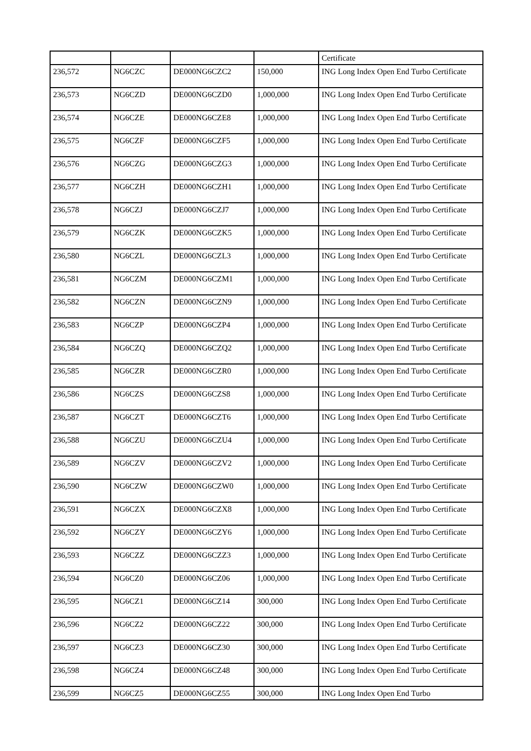| | | | | Certificate |
| 236,572 | NG6CZC | DE000NG6CZC2 | 150,000 | ING Long Index Open End Turbo Certificate |
| 236,573 | NG6CZD | DE000NG6CZD0 | 1,000,000 | ING Long Index Open End Turbo Certificate |
| 236,574 | NG6CZE | DE000NG6CZE8 | 1,000,000 | ING Long Index Open End Turbo Certificate |
| 236,575 | NG6CZF | DE000NG6CZF5 | 1,000,000 | ING Long Index Open End Turbo Certificate |
| 236,576 | NG6CZG | DE000NG6CZG3 | 1,000,000 | ING Long Index Open End Turbo Certificate |
| 236,577 | NG6CZH | DE000NG6CZH1 | 1,000,000 | ING Long Index Open End Turbo Certificate |
| 236,578 | NG6CZJ | DE000NG6CZJ7 | 1,000,000 | ING Long Index Open End Turbo Certificate |
| 236,579 | NG6CZK | DE000NG6CZK5 | 1,000,000 | ING Long Index Open End Turbo Certificate |
| 236,580 | NG6CZL | DE000NG6CZL3 | 1,000,000 | ING Long Index Open End Turbo Certificate |
| 236,581 | NG6CZM | DE000NG6CZM1 | 1,000,000 | ING Long Index Open End Turbo Certificate |
| 236,582 | NG6CZN | DE000NG6CZN9 | 1,000,000 | ING Long Index Open End Turbo Certificate |
| 236,583 | NG6CZP | DE000NG6CZP4 | 1,000,000 | ING Long Index Open End Turbo Certificate |
| 236,584 | NG6CZQ | DE000NG6CZQ2 | 1,000,000 | ING Long Index Open End Turbo Certificate |
| 236,585 | NG6CZR | DE000NG6CZR0 | 1,000,000 | ING Long Index Open End Turbo Certificate |
| 236,586 | NG6CZS | DE000NG6CZS8 | 1,000,000 | ING Long Index Open End Turbo Certificate |
| 236,587 | NG6CZT | DE000NG6CZT6 | 1,000,000 | ING Long Index Open End Turbo Certificate |
| 236,588 | NG6CZU | DE000NG6CZU4 | 1,000,000 | ING Long Index Open End Turbo Certificate |
| 236,589 | NG6CZV | DE000NG6CZV2 | 1,000,000 | ING Long Index Open End Turbo Certificate |
| 236,590 | NG6CZW | DE000NG6CZW0 | 1,000,000 | ING Long Index Open End Turbo Certificate |
| 236,591 | NG6CZX | DE000NG6CZX8 | 1,000,000 | ING Long Index Open End Turbo Certificate |
| 236,592 | NG6CZY | DE000NG6CZY6 | 1,000,000 | ING Long Index Open End Turbo Certificate |
| 236,593 | NG6CZZ | DE000NG6CZZ3 | 1,000,000 | ING Long Index Open End Turbo Certificate |
| 236,594 | NG6CZ0 | DE000NG6CZ06 | 1,000,000 | ING Long Index Open End Turbo Certificate |
| 236,595 | NG6CZ1 | DE000NG6CZ14 | 300,000 | ING Long Index Open End Turbo Certificate |
| 236,596 | NG6CZ2 | DE000NG6CZ22 | 300,000 | ING Long Index Open End Turbo Certificate |
| 236,597 | NG6CZ3 | DE000NG6CZ30 | 300,000 | ING Long Index Open End Turbo Certificate |
| 236,598 | NG6CZ4 | DE000NG6CZ48 | 300,000 | ING Long Index Open End Turbo Certificate |
| 236,599 | NG6CZ5 | DE000NG6CZ55 | 300,000 | ING Long Index Open End Turbo |